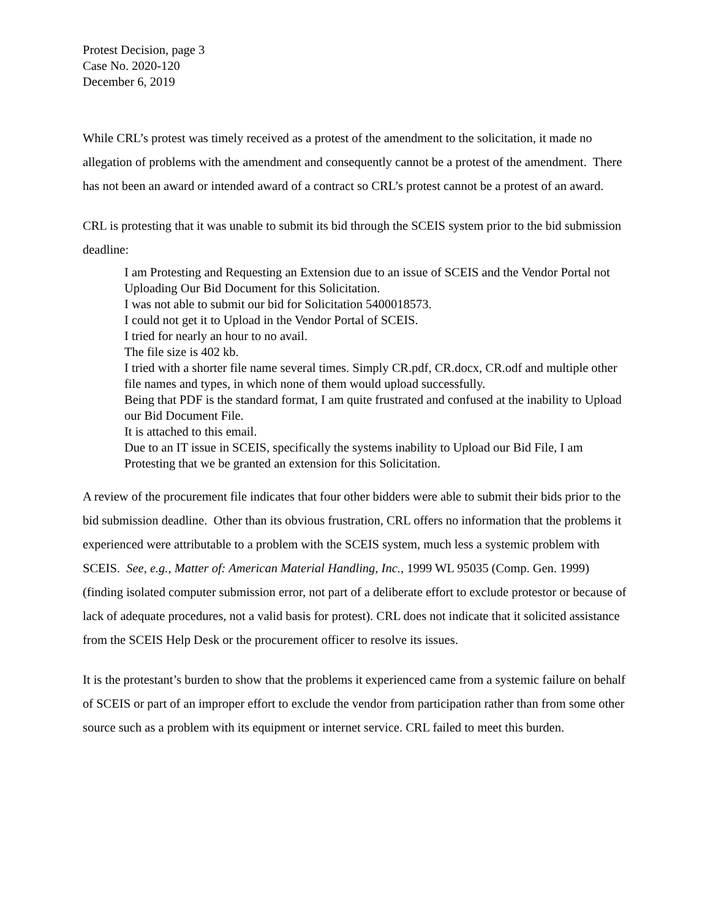Protest Decision, page 3
Case No. 2020-120
December 6, 2019
While CRL’s protest was timely received as a protest of the amendment to the solicitation, it made no allegation of problems with the amendment and consequently cannot be a protest of the amendment. There has not been an award or intended award of a contract so CRL’s protest cannot be a protest of an award.
CRL is protesting that it was unable to submit its bid through the SCEIS system prior to the bid submission deadline:
I am Protesting and Requesting an Extension due to an issue of SCEIS and the Vendor Portal not Uploading Our Bid Document for this Solicitation.
I was not able to submit our bid for Solicitation 5400018573.
I could not get it to Upload in the Vendor Portal of SCEIS.
I tried for nearly an hour to no avail.
The file size is 402 kb.
I tried with a shorter file name several times. Simply CR.pdf, CR.docx, CR.odf and multiple other file names and types, in which none of them would upload successfully.
Being that PDF is the standard format, I am quite frustrated and confused at the inability to Upload our Bid Document File.
It is attached to this email.
Due to an IT issue in SCEIS, specifically the systems inability to Upload our Bid File, I am Protesting that we be granted an extension for this Solicitation.
A review of the procurement file indicates that four other bidders were able to submit their bids prior to the bid submission deadline. Other than its obvious frustration, CRL offers no information that the problems it experienced were attributable to a problem with the SCEIS system, much less a systemic problem with SCEIS. See, e.g., Matter of: American Material Handling, Inc., 1999 WL 95035 (Comp. Gen. 1999) (finding isolated computer submission error, not part of a deliberate effort to exclude protestor or because of lack of adequate procedures, not a valid basis for protest). CRL does not indicate that it solicited assistance from the SCEIS Help Desk or the procurement officer to resolve its issues.
It is the protestant’s burden to show that the problems it experienced came from a systemic failure on behalf of SCEIS or part of an improper effort to exclude the vendor from participation rather than from some other source such as a problem with its equipment or internet service. CRL failed to meet this burden.